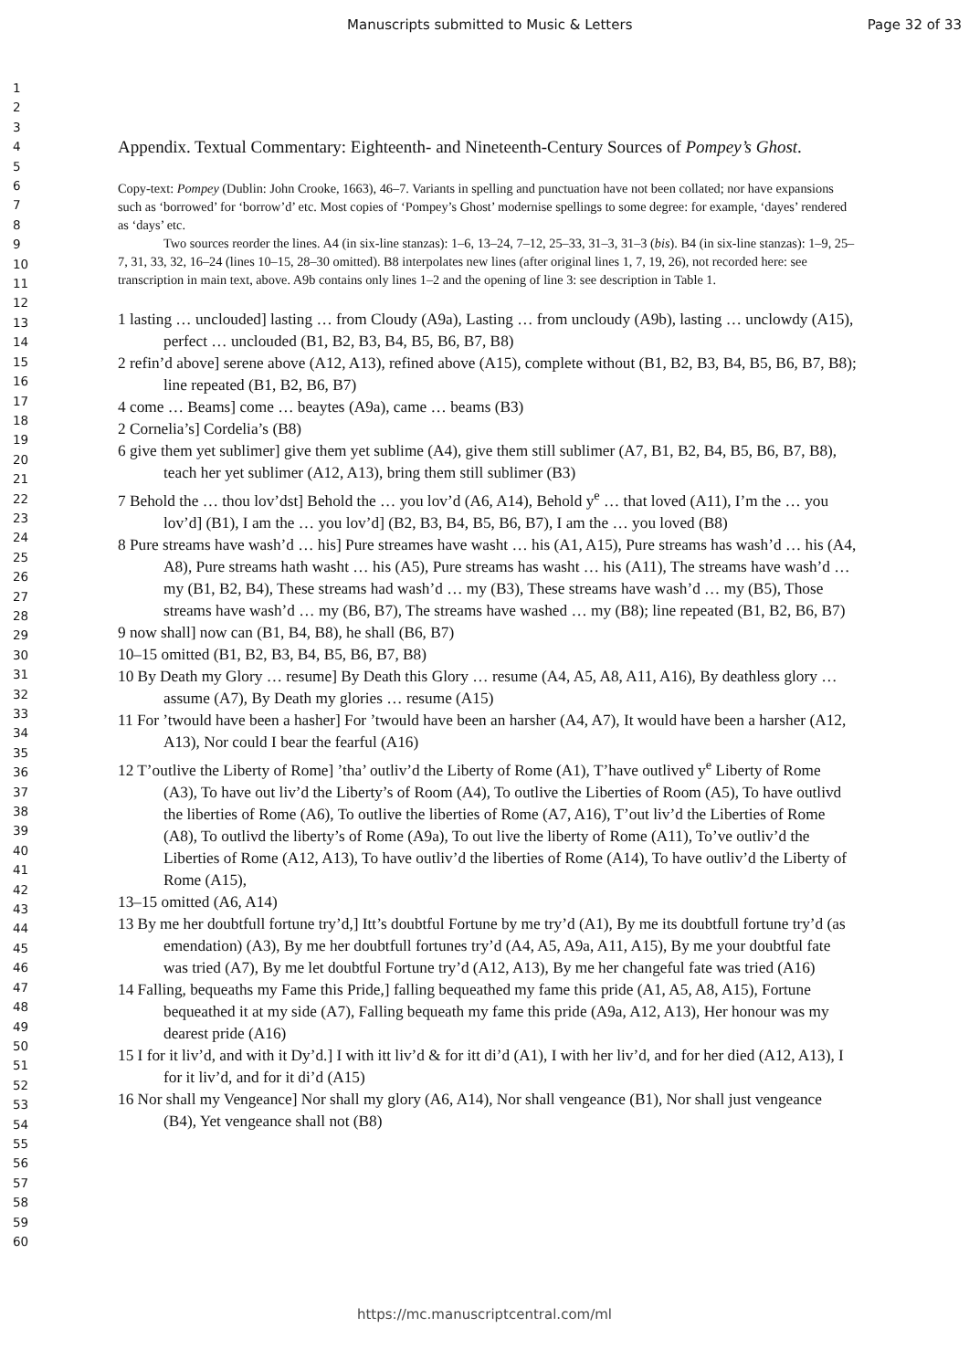Manuscripts submitted to Music & Letters Page 32 of 33
1
2
3
4
5
6
7
8
9
10
11
12
13
14
15
16
17
18
19
20
21
22
23
24
25
26
27
28
29
30
31
32
33
34
35
36
37
38
39
40
41
42
43
44
45
46
47
48
49
50
51
52
53
54
55
56
57
58
59
60
Appendix. Textual Commentary: Eighteenth- and Nineteenth-Century Sources of Pompey’s Ghost.
Copy-text: Pompey (Dublin: John Crooke, 1663), 46–7. Variants in spelling and punctuation have not been collated; nor have expansions such as ‘borrowed’ for ‘borrow’d’ etc. Most copies of ‘Pompey’s Ghost’ modernise spellings to some degree: for example, ‘dayes’ rendered as ‘days’ etc.
Two sources reorder the lines. A4 (in six-line stanzas): 1–6, 13–24, 7–12, 25–33, 31–3, 31–3 (bis). B4 (in six-line stanzas): 1–9, 25–7, 31, 33, 32, 16–24 (lines 10–15, 28–30 omitted). B8 interpolates new lines (after original lines 1, 7, 19, 26), not recorded here: see transcription in main text, above. A9b contains only lines 1–2 and the opening of line 3: see description in Table 1.
1 lasting … unclouded] lasting … from Cloudy (A9a), Lasting … from uncloudy (A9b), lasting … unclowdy (A15), perfect … unclouded (B1, B2, B3, B4, B5, B6, B7, B8)
2 refin’d above] serene above (A12, A13), refined above (A15), complete without (B1, B2, B3, B4, B5, B6, B7, B8); line repeated (B1, B2, B6, B7)
4 come … Beams] come … beaytes (A9a), came … beams (B3)
2 Cornelia’s] Cordelia’s (B8)
6 give them yet sublimer] give them yet sublime (A4), give them still sublimer (A7, B1, B2, B4, B5, B6, B7, B8), teach her yet sublimer (A12, A13), bring them still sublimer (B3)
7 Behold the … thou lov’dst] Behold the … you lov’d (A6, A14), Behold y<sup>e</sup> … that loved (A11), I’m the … you lov’d] (B1), I am the … you lov’d] (B2, B3, B4, B5, B6, B7), I am the … you loved (B8)
8 Pure streams have wash’d … his] Pure streames have washt … his (A1, A15), Pure streams has wash’d … his (A4, A8), Pure streams hath washt … his (A5), Pure streams has washt … his (A11), The streams have wash’d … my (B1, B2, B4), These streams had wash’d … my (B3), These streams have wash’d … my (B5), Those streams have wash’d … my (B6, B7), The streams have washed … my (B8); line repeated (B1, B2, B6, B7)
9 now shall] now can (B1, B4, B8), he shall (B6, B7)
10–15 omitted (B1, B2, B3, B4, B5, B6, B7, B8)
10 By Death my Glory … resume] By Death this Glory … resume (A4, A5, A8, A11, A16), By deathless glory … assume (A7), By Death my glories … resume (A15)
11 For ’twould have been a hasher] For ’twould have been an harsher (A4, A7), It would have been a harsher (A12, A13), Nor could I bear the fearful (A16)
12 T’outlive the Liberty of Rome] ’tha’ outliv’d the Liberty of Rome (A1), T’have outlived y<sup>e</sup> Liberty of Rome (A3), To have out liv’d the Liberty’s of Room (A4), To outlive the Liberties of Room (A5), To have outlivd the liberties of Rome (A6), To outlive the liberties of Rome (A7, A16), T’out liv’d the Liberties of Rome (A8), To outlivd the liberty’s of Rome (A9a), To out live the liberty of Rome (A11), To’ve outliv’d the Liberties of Rome (A12, A13), To have outliv’d the liberties of Rome (A14), To have outliv’d the Liberty of Rome (A15),
13–15 omitted (A6, A14)
13 By me her doubtfull fortune try’d,] Itt’s doubtful Fortune by me try’d (A1), By me its doubtfull fortune try’d (as emendation) (A3), By me her doubtfull fortunes try’d (A4, A5, A9a, A11, A15), By me your doubtful fate was tried (A7), By me let doubtful Fortune try’d (A12, A13), By me her changeful fate was tried (A16)
14 Falling, bequeaths my Fame this Pride,] falling bequeathed my fame this pride (A1, A5, A8, A15), Fortune bequeathed it at my side (A7), Falling bequeath my fame this pride (A9a, A12, A13), Her honour was my dearest pride (A16)
15 I for it liv’d, and with it Dy’d.] I with itt liv’d & for itt di’d (A1), I with her liv’d, and for her died (A12, A13), I for it liv’d, and for it di’d (A15)
16 Nor shall my Vengeance] Nor shall my glory (A6, A14), Nor shall vengeance (B1), Nor shall just vengeance (B4), Yet vengeance shall not (B8)
https://mc.manuscriptcentral.com/ml